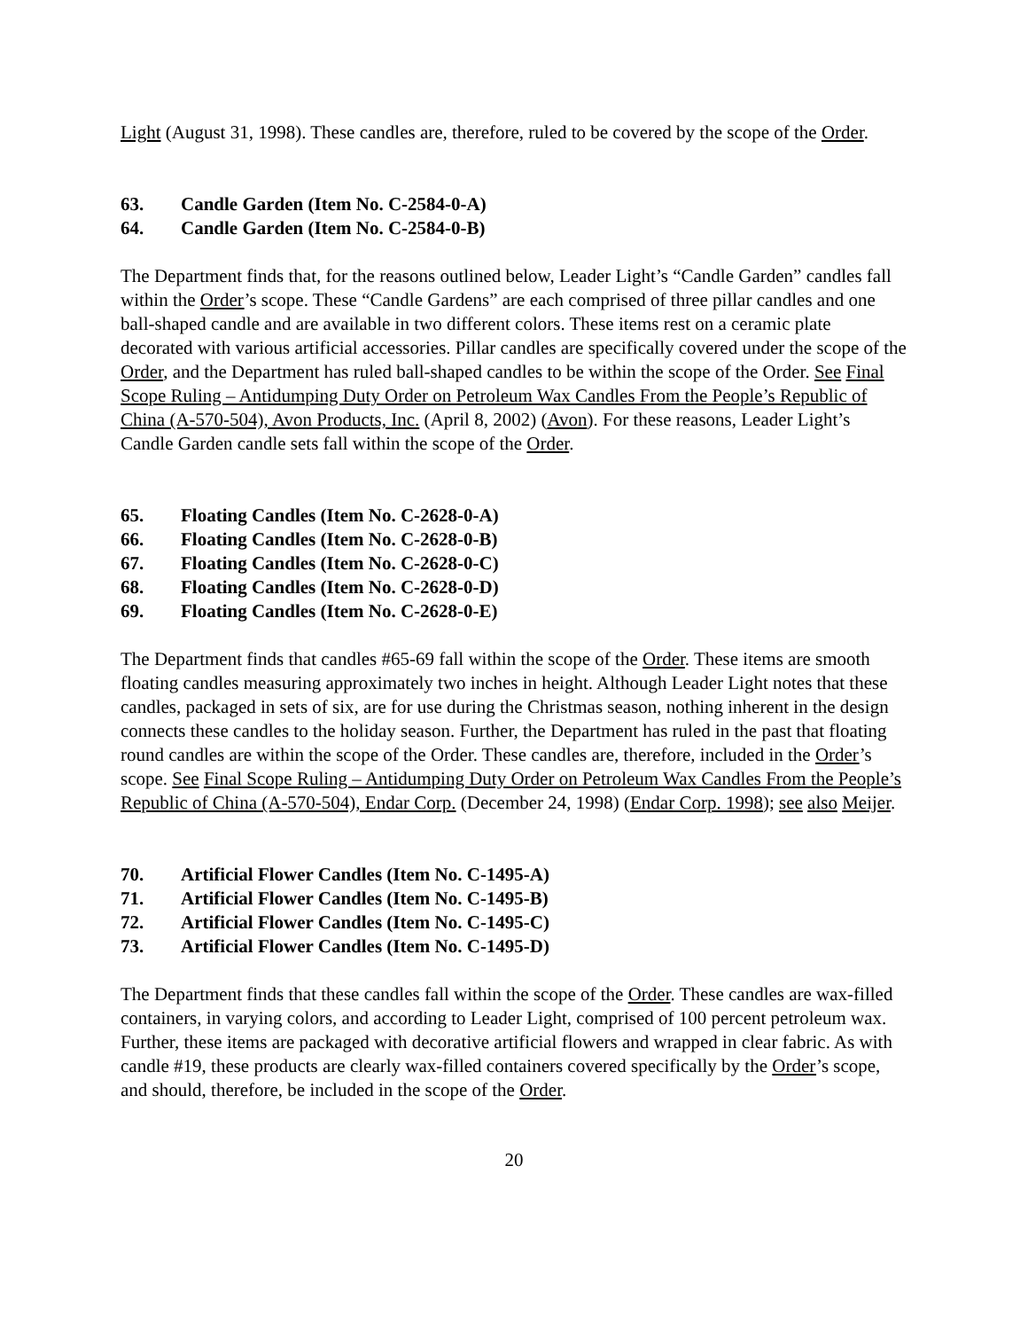Light (August 31, 1998). These candles are, therefore, ruled to be covered by the scope of the Order.
63. Candle Garden (Item No. C-2584-0-A)
64. Candle Garden (Item No. C-2584-0-B)
The Department finds that, for the reasons outlined below, Leader Light’s “Candle Garden” candles fall within the Order’s scope. These “Candle Gardens” are each comprised of three pillar candles and one ball-shaped candle and are available in two different colors. These items rest on a ceramic plate decorated with various artificial accessories. Pillar candles are specifically covered under the scope of the Order, and the Department has ruled ball-shaped candles to be within the scope of the Order. See Final Scope Ruling – Antidumping Duty Order on Petroleum Wax Candles From the People’s Republic of China (A-570-504), Avon Products, Inc. (April 8, 2002) (Avon). For these reasons, Leader Light’s Candle Garden candle sets fall within the scope of the Order.
65. Floating Candles (Item No. C-2628-0-A)
66. Floating Candles (Item No. C-2628-0-B)
67. Floating Candles (Item No. C-2628-0-C)
68. Floating Candles (Item No. C-2628-0-D)
69. Floating Candles (Item No. C-2628-0-E)
The Department finds that candles #65-69 fall within the scope of the Order. These items are smooth floating candles measuring approximately two inches in height. Although Leader Light notes that these candles, packaged in sets of six, are for use during the Christmas season, nothing inherent in the design connects these candles to the holiday season. Further, the Department has ruled in the past that floating round candles are within the scope of the Order. These candles are, therefore, included in the Order’s scope. See Final Scope Ruling – Antidumping Duty Order on Petroleum Wax Candles From the People’s Republic of China (A-570-504), Endar Corp. (December 24, 1998) (Endar Corp. 1998); see also Meijer.
70. Artificial Flower Candles (Item No. C-1495-A)
71. Artificial Flower Candles (Item No. C-1495-B)
72. Artificial Flower Candles (Item No. C-1495-C)
73. Artificial Flower Candles (Item No. C-1495-D)
The Department finds that these candles fall within the scope of the Order. These candles are wax-filled containers, in varying colors, and according to Leader Light, comprised of 100 percent petroleum wax. Further, these items are packaged with decorative artificial flowers and wrapped in clear fabric. As with candle #19, these products are clearly wax-filled containers covered specifically by the Order’s scope, and should, therefore, be included in the scope of the Order.
20